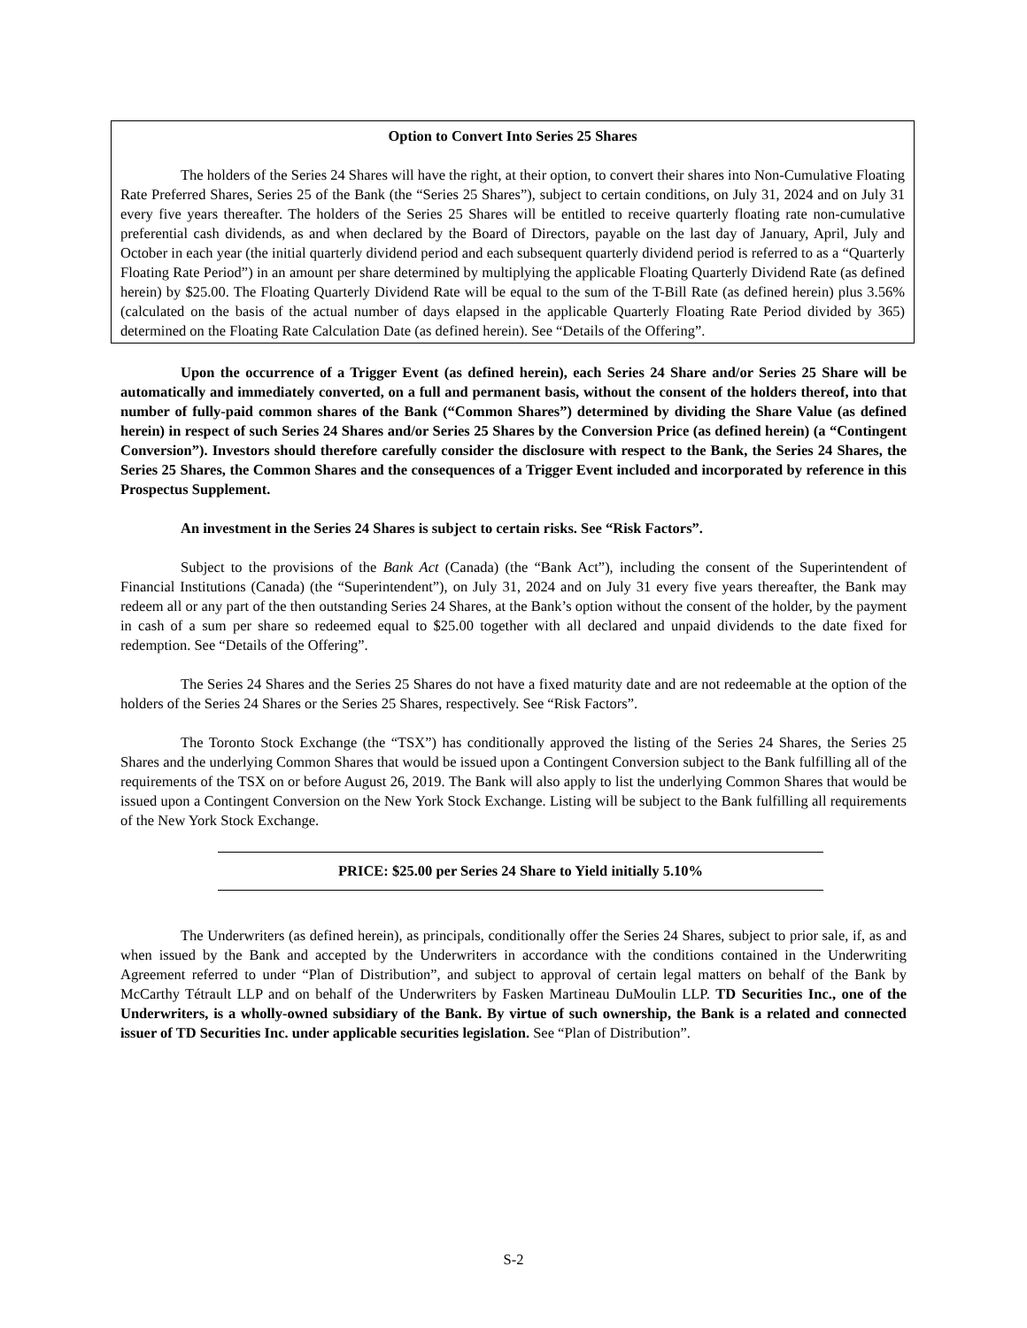Option to Convert Into Series 25 Shares
The holders of the Series 24 Shares will have the right, at their option, to convert their shares into Non-Cumulative Floating Rate Preferred Shares, Series 25 of the Bank (the “Series 25 Shares”), subject to certain conditions, on July 31, 2024 and on July 31 every five years thereafter. The holders of the Series 25 Shares will be entitled to receive quarterly floating rate non-cumulative preferential cash dividends, as and when declared by the Board of Directors, payable on the last day of January, April, July and October in each year (the initial quarterly dividend period and each subsequent quarterly dividend period is referred to as a “Quarterly Floating Rate Period”) in an amount per share determined by multiplying the applicable Floating Quarterly Dividend Rate (as defined herein) by $25.00. The Floating Quarterly Dividend Rate will be equal to the sum of the T-Bill Rate (as defined herein) plus 3.56% (calculated on the basis of the actual number of days elapsed in the applicable Quarterly Floating Rate Period divided by 365) determined on the Floating Rate Calculation Date (as defined herein). See “Details of the Offering”.
Upon the occurrence of a Trigger Event (as defined herein), each Series 24 Share and/or Series 25 Share will be automatically and immediately converted, on a full and permanent basis, without the consent of the holders thereof, into that number of fully-paid common shares of the Bank (“Common Shares”) determined by dividing the Share Value (as defined herein) in respect of such Series 24 Shares and/or Series 25 Shares by the Conversion Price (as defined herein) (a “Contingent Conversion”). Investors should therefore carefully consider the disclosure with respect to the Bank, the Series 24 Shares, the Series 25 Shares, the Common Shares and the consequences of a Trigger Event included and incorporated by reference in this Prospectus Supplement.
An investment in the Series 24 Shares is subject to certain risks. See “Risk Factors”.
Subject to the provisions of the Bank Act (Canada) (the “Bank Act”), including the consent of the Superintendent of Financial Institutions (Canada) (the “Superintendent”), on July 31, 2024 and on July 31 every five years thereafter, the Bank may redeem all or any part of the then outstanding Series 24 Shares, at the Bank’s option without the consent of the holder, by the payment in cash of a sum per share so redeemed equal to $25.00 together with all declared and unpaid dividends to the date fixed for redemption. See “Details of the Offering”.
The Series 24 Shares and the Series 25 Shares do not have a fixed maturity date and are not redeemable at the option of the holders of the Series 24 Shares or the Series 25 Shares, respectively. See “Risk Factors”.
The Toronto Stock Exchange (the “TSX”) has conditionally approved the listing of the Series 24 Shares, the Series 25 Shares and the underlying Common Shares that would be issued upon a Contingent Conversion subject to the Bank fulfilling all of the requirements of the TSX on or before August 26, 2019. The Bank will also apply to list the underlying Common Shares that would be issued upon a Contingent Conversion on the New York Stock Exchange. Listing will be subject to the Bank fulfilling all requirements of the New York Stock Exchange.
PRICE: $25.00 per Series 24 Share to Yield initially 5.10%
The Underwriters (as defined herein), as principals, conditionally offer the Series 24 Shares, subject to prior sale, if, as and when issued by the Bank and accepted by the Underwriters in accordance with the conditions contained in the Underwriting Agreement referred to under “Plan of Distribution”, and subject to approval of certain legal matters on behalf of the Bank by McCarthy Tétrault LLP and on behalf of the Underwriters by Fasken Martineau DuMoulin LLP. TD Securities Inc., one of the Underwriters, is a wholly-owned subsidiary of the Bank. By virtue of such ownership, the Bank is a related and connected issuer of TD Securities Inc. under applicable securities legislation. See “Plan of Distribution”.
S-2